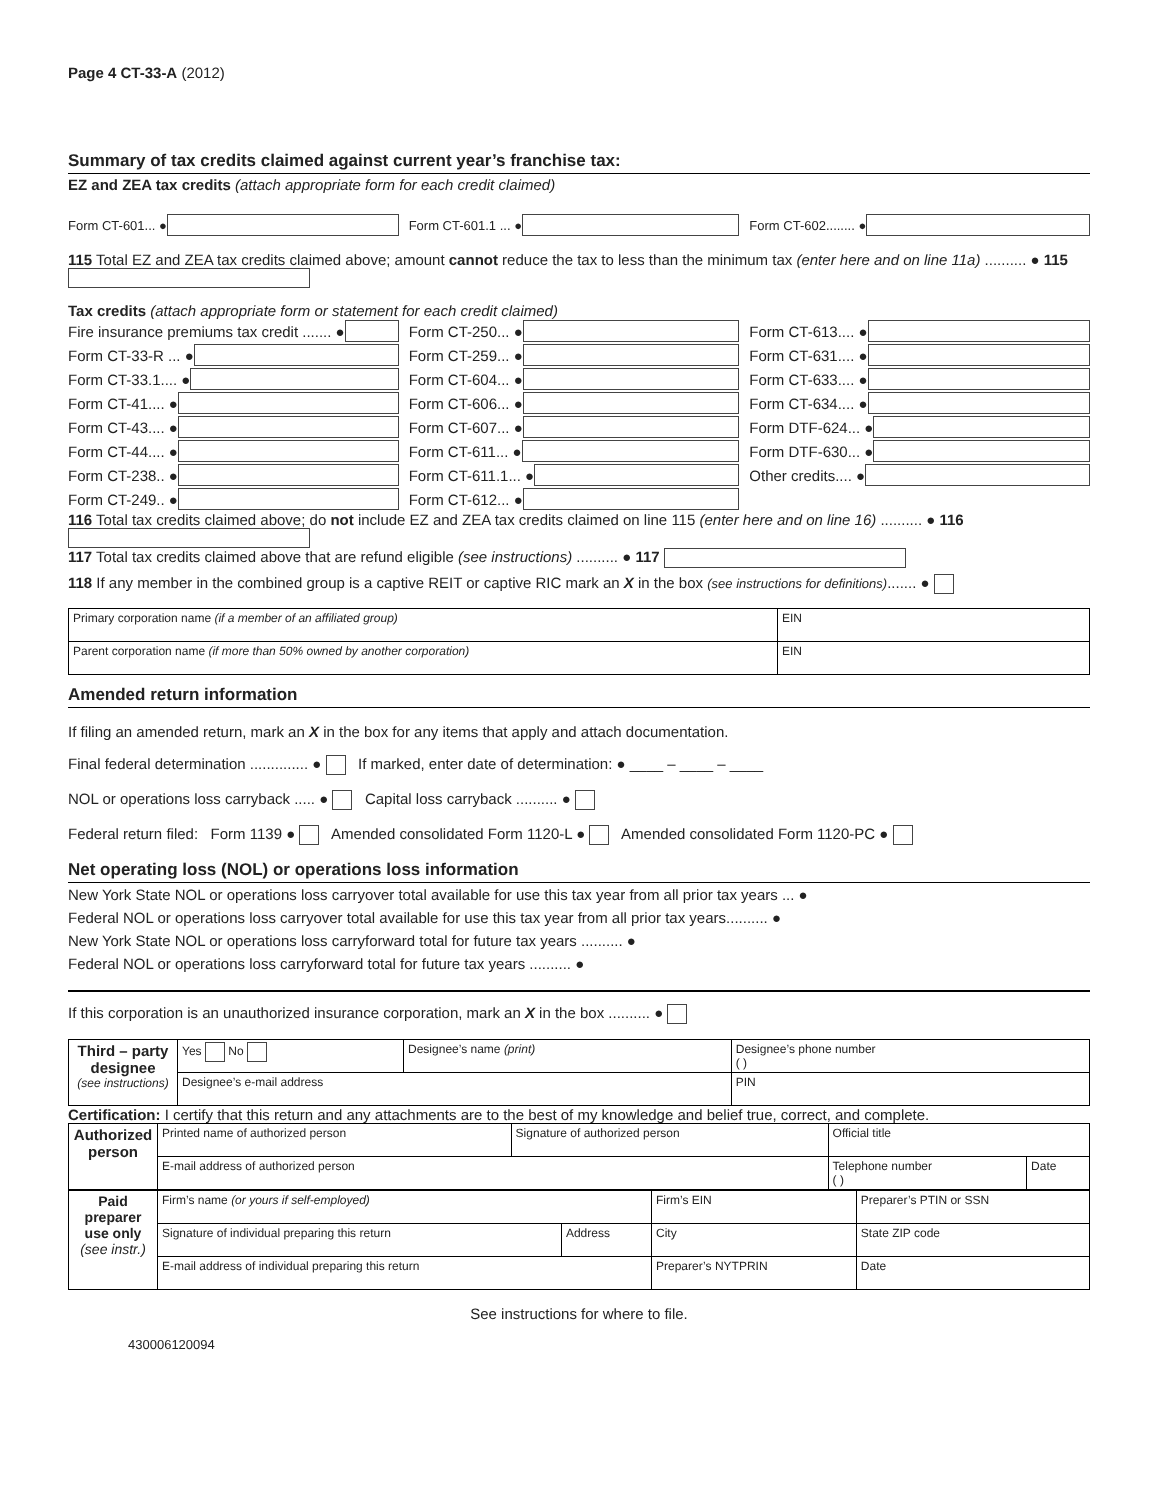Page 4 CT-33-A (2012)
Summary of tax credits claimed against current year’s franchise tax:
EZ and ZEA tax credits (attach appropriate form for each credit claimed)
Form CT-601... ● Form CT-601.1 ... ● Form CT-602........ ●
115 Total EZ and ZEA tax credits claimed above; amount cannot reduce the tax to less than the minimum tax (enter here and on line 11a) .......... ● 115
Tax credits (attach appropriate form or statement for each credit claimed)
Fire insurance premiums tax credit ....... ●
Form CT-250... ● Form CT-613.... ●
Form CT-33-R ... ● Form CT-259... ● Form CT-631.... ●
Form CT-33.1.... ● Form CT-604... ● Form CT-633.... ●
Form CT-41.... ● Form CT-606... ● Form CT-634.... ●
Form CT-43.... ● Form CT-607... ● Form DTF-624... ●
Form CT-44.... ● Form CT-611... ● Form DTF-630... ●
Form CT-238.. ● Form CT-611.1... ● Other credits.... ●
Form CT-249.. ● Form CT-612... ●
116 Total tax credits claimed above; do not include EZ and ZEA tax credits claimed on line 115 (enter here and on line 16) .......... ● 116
117 Total tax credits claimed above that are refund eligible (see instructions) .......... ● 117
118 If any member in the combined group is a captive REIT or captive RIC mark an X in the box (see instructions for definitions)....... ●
| Primary corporation name (if a member of an affiliated group) | EIN |
| Parent corporation name (if more than 50% owned by another corporation) | EIN |
Amended return information
If filing an amended return, mark an X in the box for any items that apply and attach documentation.
Final federal determination .............. ● If marked, enter date of determination: ● ____ – ____ – ____
NOL or operations loss carryback ..... ● Capital loss carryback .......... ●
Federal return filed: Form 1139 ● Amended consolidated Form 1120-L ● Amended consolidated Form 1120-PC ●
Net operating loss (NOL) or operations loss information
New York State NOL or operations loss carryover total available for use this tax year from all prior tax years ... ●
Federal NOL or operations loss carryover total available for use this tax year from all prior tax years.......... ●
New York State NOL or operations loss carryforward total for future tax years .......... ●
Federal NOL or operations loss carryforward total for future tax years .......... ●
If this corporation is an unauthorized insurance corporation, mark an X in the box .......... ●
| Third – party designee (see instructions) | Yes No | Designee’s name (print) | Designee’s phone number ( ) |
| | Designee’s e-mail address | | PIN |
Certification: I certify that this return and any attachments are to the best of my knowledge and belief true, correct, and complete.
| Authorized person | Printed name of authorized person | Signature of authorized person | Official title | |
| | E-mail address of authorized person | | Telephone number ( ) | Date |
| Paid preparer use only (see instr.) | Firm’s name (or yours if self-employed) | | Firm’s EIN | Preparer’s PTIN or SSN |
| | Signature of individual preparing this return | Address | City | State ZIP code |
| | E-mail address of individual preparing this return | | Preparer’s NYTPRIN | Date |
See instructions for where to file.
430006120094